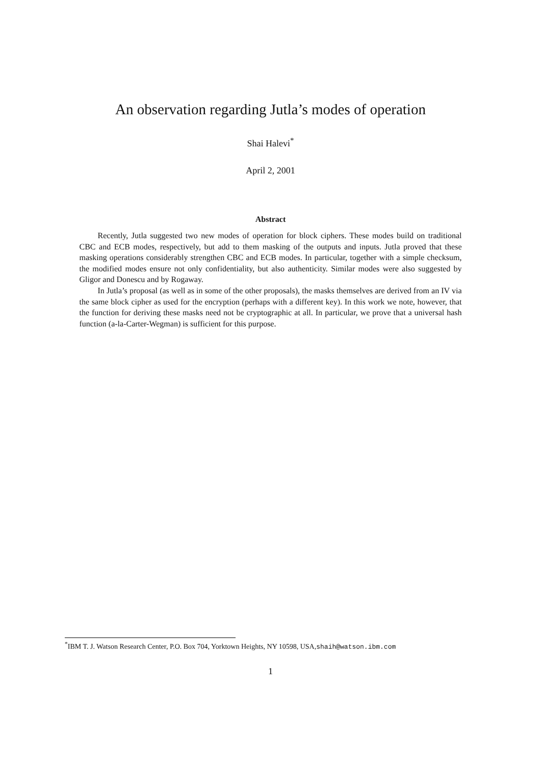An observation regarding Jutla’s modes of operation
Shai Halevi<sup>*</sup>
April 2, 2001
Abstract
Recently, Jutla suggested two new modes of operation for block ciphers. These modes build on traditional CBC and ECB modes, respectively, but add to them masking of the outputs and inputs. Jutla proved that these masking operations considerably strengthen CBC and ECB modes. In particular, together with a simple checksum, the modified modes ensure not only confidentiality, but also authenticity. Similar modes were also suggested by Gligor and Donescu and by Rogaway.
In Jutla’s proposal (as well as in some of the other proposals), the masks themselves are derived from an IV via the same block cipher as used for the encryption (perhaps with a different key). In this work we note, however, that the function for deriving these masks need not be cryptographic at all. In particular, we prove that a universal hash function (a-la-Carter-Wegman) is sufficient for this purpose.
<sup>*</sup> IBM T. J. Watson Research Center, P.O. Box 704, Yorktown Heights, NY 10598, USA,shaih@watson.ibm.com
1